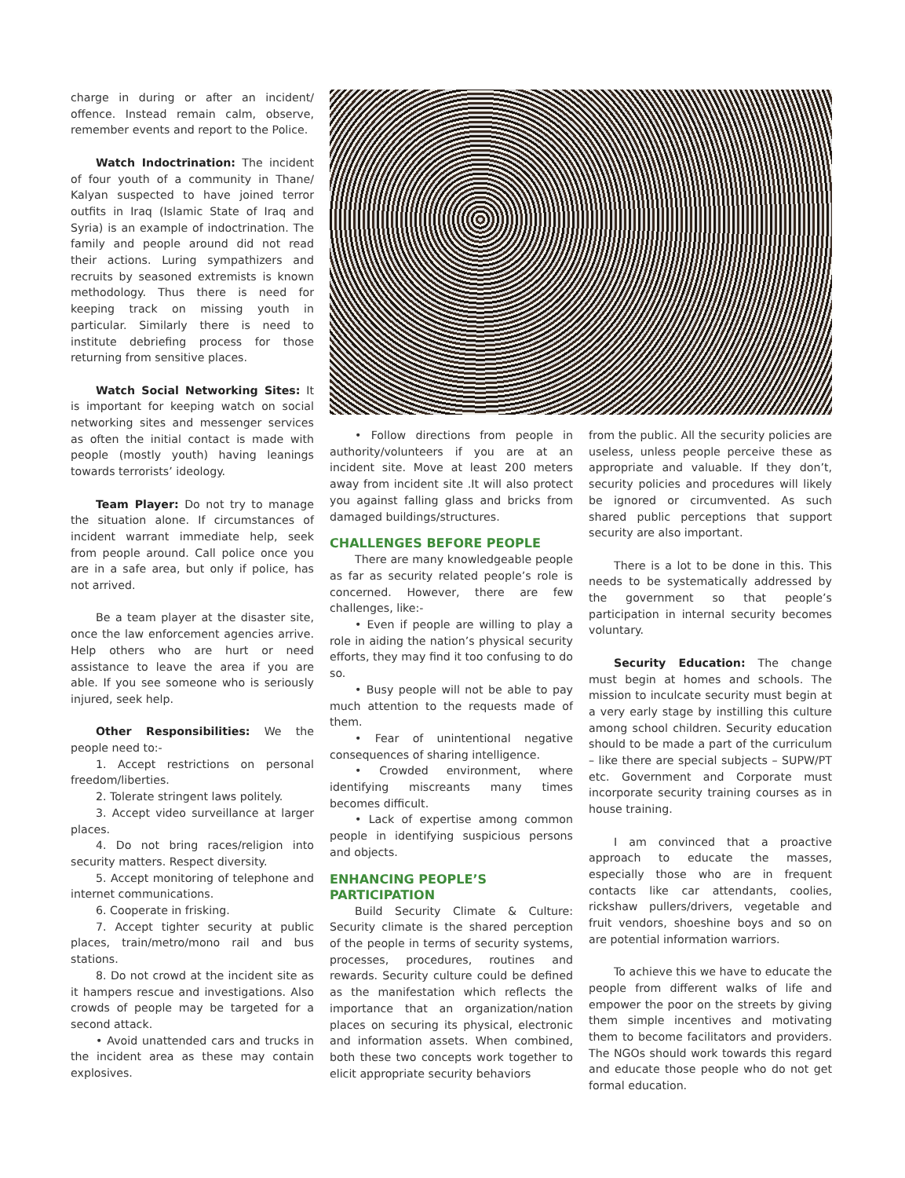charge in during or after an incident/ offence. Instead remain calm, observe, remember events and report to the Police.
Watch Indoctrination: The incident of four youth of a community in Thane/ Kalyan suspected to have joined terror outfits in Iraq (Islamic State of Iraq and Syria) is an example of indoctrination. The family and people around did not read their actions. Luring sympathizers and recruits by seasoned extremists is known methodology. Thus there is need for keeping track on missing youth in particular. Similarly there is need to institute debriefing process for those returning from sensitive places.
Watch Social Networking Sites: It is important for keeping watch on social networking sites and messenger services as often the initial contact is made with people (mostly youth) having leanings towards terrorists’ ideology.
Team Player: Do not try to manage the situation alone. If circumstances of incident warrant immediate help, seek from people around. Call police once you are in a safe area, but only if police, has not arrived.
Be a team player at the disaster site, once the law enforcement agencies arrive. Help others who are hurt or need assistance to leave the area if you are able. If you see someone who is seriously injured, seek help.
Other Responsibilities: We the people need to:-
1. Accept restrictions on personal freedom/liberties.
2. Tolerate stringent laws politely.
3. Accept video surveillance at larger places.
4. Do not bring races/religion into security matters. Respect diversity.
5. Accept monitoring of telephone and internet communications.
6. Cooperate in frisking.
7. Accept tighter security at public places, train/metro/mono rail and bus stations.
8. Do not crowd at the incident site as it hampers rescue and investigations. Also crowds of people may be targeted for a second attack.
• Avoid unattended cars and trucks in the incident area as these may contain explosives.
• Follow directions from people in authority/volunteers if you are at an incident site. Move at least 200 meters away from incident site .It will also protect you against falling glass and bricks from damaged buildings/structures.
CHALLENGES BEFORE PEOPLE
There are many knowledgeable people as far as security related people’s role is concerned. However, there are few challenges, like:-
• Even if people are willing to play a role in aiding the nation’s physical security efforts, they may find it too confusing to do so.
• Busy people will not be able to pay much attention to the requests made of them.
• Fear of unintentional negative consequences of sharing intelligence.
• Crowded environment, where identifying miscreants many times becomes difficult.
• Lack of expertise among common people in identifying suspicious persons and objects.
ENHANCING PEOPLE’S
PARTICIPATION
Build Security Climate & Culture: Security climate is the shared perception of the people in terms of security systems, processes, procedures, routines and rewards. Security culture could be defined as the manifestation which reflects the importance that an organization/nation places on securing its physical, electronic and information assets. When combined, both these two concepts work together to elicit appropriate security behaviors
from the public. All the security policies are useless, unless people perceive these as appropriate and valuable. If they don’t, security policies and procedures will likely be ignored or circumvented. As such shared public perceptions that support security are also important.
There is a lot to be done in this. This needs to be systematically addressed by the government so that people’s participation in internal security becomes voluntary.
Security Education: The change must begin at homes and schools. The mission to inculcate security must begin at a very early stage by instilling this culture among school children. Security education should to be made a part of the curriculum – like there are special subjects – SUPW/PT etc. Government and Corporate must incorporate security training courses as in house training.
I am convinced that a proactive approach to educate the masses, especially those who are in frequent contacts like car attendants, coolies, rickshaw pullers/drivers, vegetable and fruit vendors, shoeshine boys and so on are potential information warriors.
To achieve this we have to educate the people from different walks of life and empower the poor on the streets by giving them simple incentives and motivating them to become facilitators and providers. The NGOs should work towards this regard and educate those people who do not get formal education.